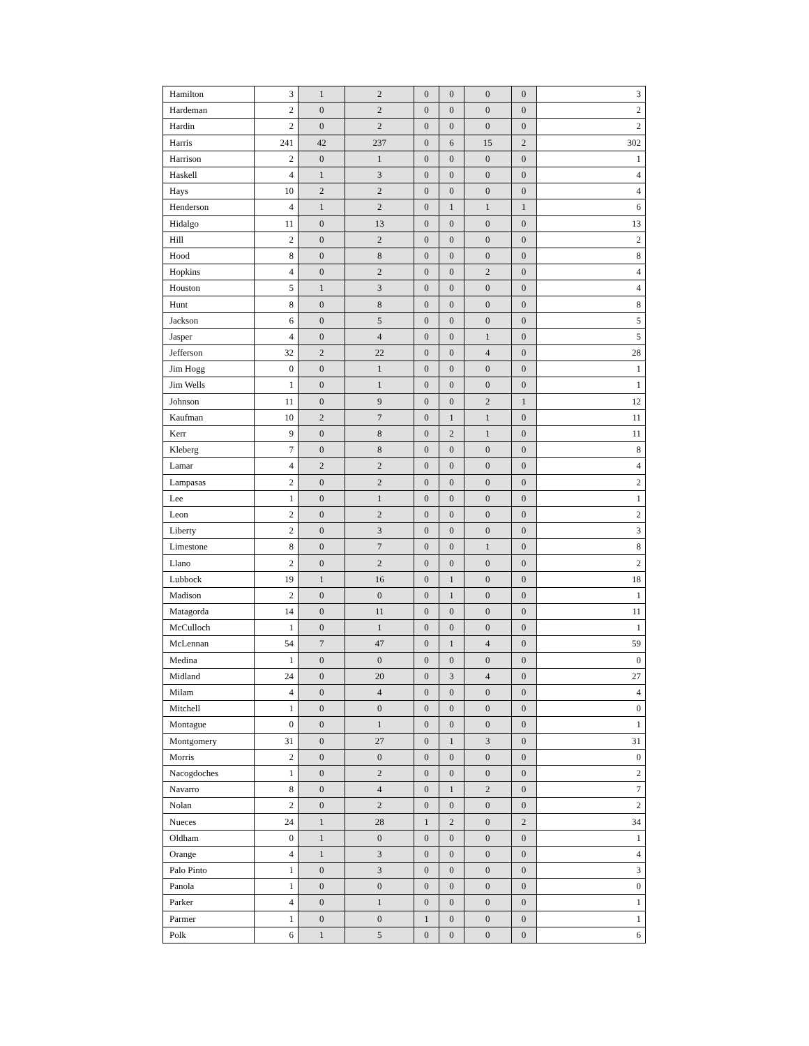| Hamilton | 3 | 1 | 2 | 0 | 0 | 0 | 0 | 3 |
| Hardeman | 2 | 0 | 2 | 0 | 0 | 0 | 0 | 2 |
| Hardin | 2 | 0 | 2 | 0 | 0 | 0 | 0 | 2 |
| Harris | 241 | 42 | 237 | 0 | 6 | 15 | 2 | 302 |
| Harrison | 2 | 0 | 1 | 0 | 0 | 0 | 0 | 1 |
| Haskell | 4 | 1 | 3 | 0 | 0 | 0 | 0 | 4 |
| Hays | 10 | 2 | 2 | 0 | 0 | 0 | 0 | 4 |
| Henderson | 4 | 1 | 2 | 0 | 1 | 1 | 1 | 6 |
| Hidalgo | 11 | 0 | 13 | 0 | 0 | 0 | 0 | 13 |
| Hill | 2 | 0 | 2 | 0 | 0 | 0 | 0 | 2 |
| Hood | 8 | 0 | 8 | 0 | 0 | 0 | 0 | 8 |
| Hopkins | 4 | 0 | 2 | 0 | 0 | 2 | 0 | 4 |
| Houston | 5 | 1 | 3 | 0 | 0 | 0 | 0 | 4 |
| Hunt | 8 | 0 | 8 | 0 | 0 | 0 | 0 | 8 |
| Jackson | 6 | 0 | 5 | 0 | 0 | 0 | 0 | 5 |
| Jasper | 4 | 0 | 4 | 0 | 0 | 1 | 0 | 5 |
| Jefferson | 32 | 2 | 22 | 0 | 0 | 4 | 0 | 28 |
| Jim Hogg | 0 | 0 | 1 | 0 | 0 | 0 | 0 | 1 |
| Jim Wells | 1 | 0 | 1 | 0 | 0 | 0 | 0 | 1 |
| Johnson | 11 | 0 | 9 | 0 | 0 | 2 | 1 | 12 |
| Kaufman | 10 | 2 | 7 | 0 | 1 | 1 | 0 | 11 |
| Kerr | 9 | 0 | 8 | 0 | 2 | 1 | 0 | 11 |
| Kleberg | 7 | 0 | 8 | 0 | 0 | 0 | 0 | 8 |
| Lamar | 4 | 2 | 2 | 0 | 0 | 0 | 0 | 4 |
| Lampasas | 2 | 0 | 2 | 0 | 0 | 0 | 0 | 2 |
| Lee | 1 | 0 | 1 | 0 | 0 | 0 | 0 | 1 |
| Leon | 2 | 0 | 2 | 0 | 0 | 0 | 0 | 2 |
| Liberty | 2 | 0 | 3 | 0 | 0 | 0 | 0 | 3 |
| Limestone | 8 | 0 | 7 | 0 | 0 | 1 | 0 | 8 |
| Llano | 2 | 0 | 2 | 0 | 0 | 0 | 0 | 2 |
| Lubbock | 19 | 1 | 16 | 0 | 1 | 0 | 0 | 18 |
| Madison | 2 | 0 | 0 | 0 | 1 | 0 | 0 | 1 |
| Matagorda | 14 | 0 | 11 | 0 | 0 | 0 | 0 | 11 |
| McCulloch | 1 | 0 | 1 | 0 | 0 | 0 | 0 | 1 |
| McLennan | 54 | 7 | 47 | 0 | 1 | 4 | 0 | 59 |
| Medina | 1 | 0 | 0 | 0 | 0 | 0 | 0 | 0 |
| Midland | 24 | 0 | 20 | 0 | 3 | 4 | 0 | 27 |
| Milam | 4 | 0 | 4 | 0 | 0 | 0 | 0 | 4 |
| Mitchell | 1 | 0 | 0 | 0 | 0 | 0 | 0 | 0 |
| Montague | 0 | 0 | 1 | 0 | 0 | 0 | 0 | 1 |
| Montgomery | 31 | 0 | 27 | 0 | 1 | 3 | 0 | 31 |
| Morris | 2 | 0 | 0 | 0 | 0 | 0 | 0 | 0 |
| Nacogdoches | 1 | 0 | 2 | 0 | 0 | 0 | 0 | 2 |
| Navarro | 8 | 0 | 4 | 0 | 1 | 2 | 0 | 7 |
| Nolan | 2 | 0 | 2 | 0 | 0 | 0 | 0 | 2 |
| Nueces | 24 | 1 | 28 | 1 | 2 | 0 | 2 | 34 |
| Oldham | 0 | 1 | 0 | 0 | 0 | 0 | 0 | 1 |
| Orange | 4 | 1 | 3 | 0 | 0 | 0 | 0 | 4 |
| Palo Pinto | 1 | 0 | 3 | 0 | 0 | 0 | 0 | 3 |
| Panola | 1 | 0 | 0 | 0 | 0 | 0 | 0 | 0 |
| Parker | 4 | 0 | 1 | 0 | 0 | 0 | 0 | 1 |
| Parmer | 1 | 0 | 0 | 1 | 0 | 0 | 0 | 1 |
| Polk | 6 | 1 | 5 | 0 | 0 | 0 | 0 | 6 |